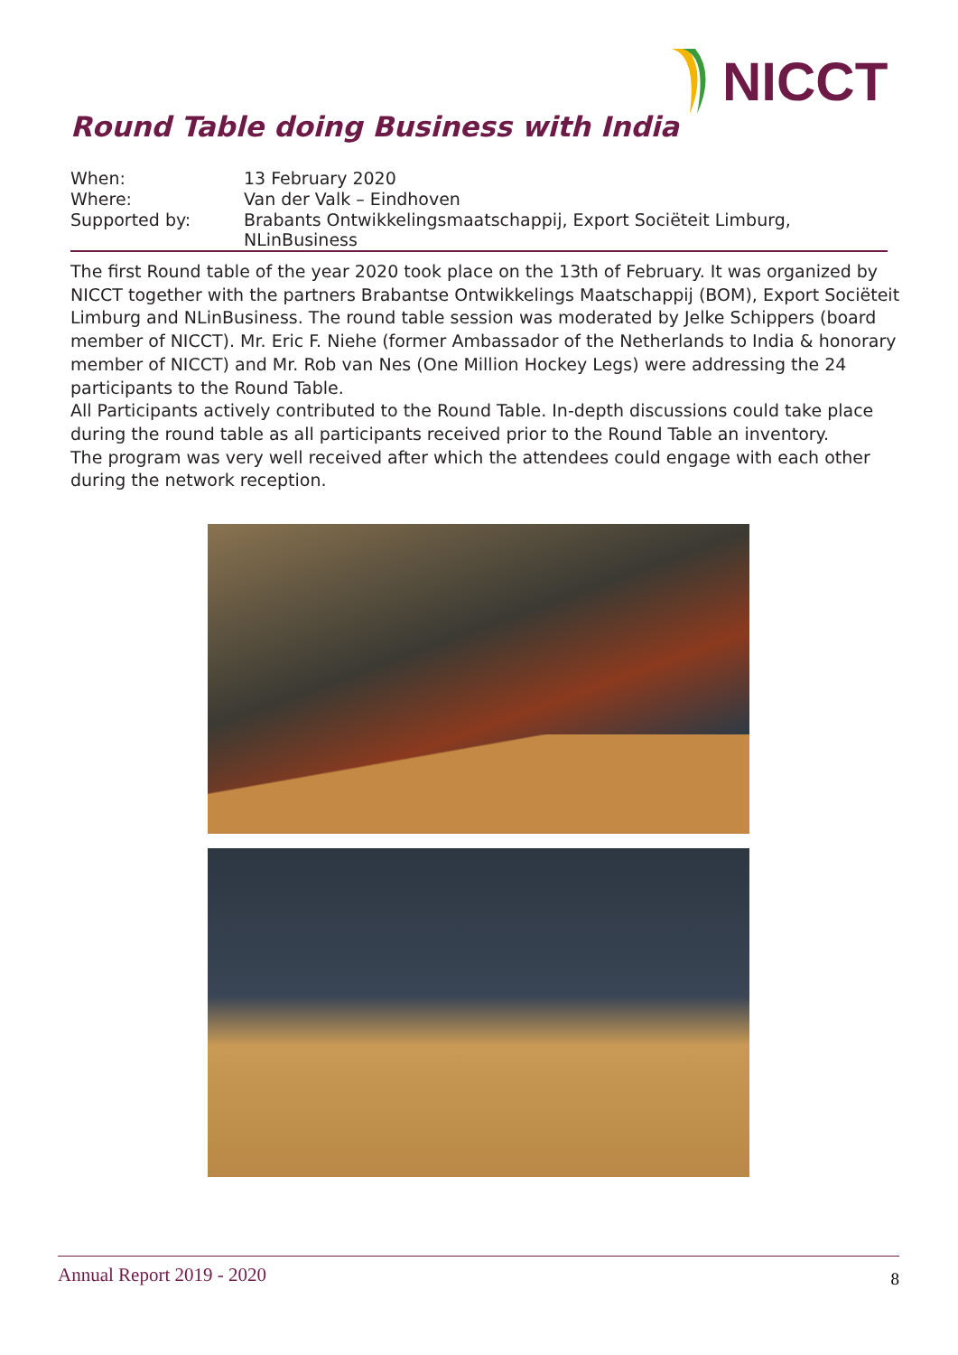NICCT
Round Table doing Business with India
| When: | 13 February 2020 |
| Where: | Van der Valk – Eindhoven |
| Supported by: | Brabants Ontwikkelingsmaatschappij, Export Sociëteit Limburg, NLinBusiness |
The first Round table of the year 2020 took place on the 13th of February. It was organized by NICCT together with the partners Brabantse Ontwikkelings Maatschappij (BOM), Export Sociëteit Limburg and NLinBusiness. The round table session was moderated by Jelke Schippers (board member of NICCT). Mr. Eric F. Niehe (former Ambassador of the Netherlands to India & honorary member of NICCT) and Mr. Rob van Nes (One Million Hockey Legs) were addressing the 24 participants to the Round Table.
All Participants actively contributed to the Round Table. In-depth discussions could take place during the round table as all participants received prior to the Round Table an inventory.
The program was very well received after which the attendees could engage with each other during the network reception.
Annual Report 2019 - 2020 8